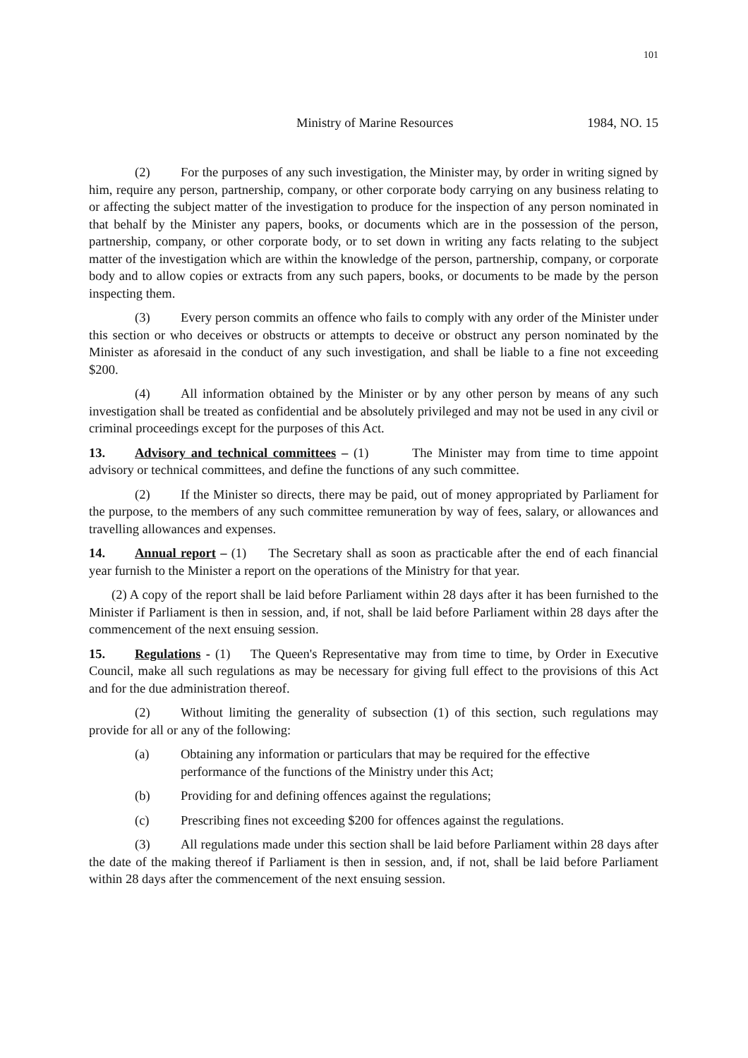101
Ministry of Marine Resources 1984, NO. 15
(2) For the purposes of any such investigation, the Minister may, by order in writing signed by him, require any person, partnership, company, or other corporate body carrying on any business relating to or affecting the subject matter of the investigation to produce for the inspection of any person nominated in that behalf by the Minister any papers, books, or documents which are in the possession of the person, partnership, company, or other corporate body, or to set down in writing any facts relating to the subject matter of the investigation which are within the knowledge of the person, partnership, company, or corporate body and to allow copies or extracts from any such papers, books, or documents to be made by the person inspecting them.
(3) Every person commits an offence who fails to comply with any order of the Minister under this section or who deceives or obstructs or attempts to deceive or obstruct any person nominated by the Minister as aforesaid in the conduct of any such investigation, and shall be liable to a fine not exceeding $200.
(4) All information obtained by the Minister or by any other person by means of any such investigation shall be treated as confidential and be absolutely privileged and may not be used in any civil or criminal proceedings except for the purposes of this Act.
13. Advisory and technical committees – (1) The Minister may from time to time appoint advisory or technical committees, and define the functions of any such committee.
(2) If the Minister so directs, there may be paid, out of money appropriated by Parliament for the purpose, to the members of any such committee remuneration by way of fees, salary, or allowances and travelling allowances and expenses.
14. Annual report – (1) The Secretary shall as soon as practicable after the end of each financial year furnish to the Minister a report on the operations of the Ministry for that year.
(2) A copy of the report shall be laid before Parliament within 28 days after it has been furnished to the Minister if Parliament is then in session, and, if not, shall be laid before Parliament within 28 days after the commencement of the next ensuing session.
15. Regulations - (1) The Queen's Representative may from time to time, by Order in Executive Council, make all such regulations as may be necessary for giving full effect to the provisions of this Act and for the due administration thereof.
(2) Without limiting the generality of subsection (1) of this section, such regulations may provide for all or any of the following:
(a) Obtaining any information or particulars that may be required for the effective performance of the functions of the Ministry under this Act;
(b) Providing for and defining offences against the regulations;
(c) Prescribing fines not exceeding $200 for offences against the regulations.
(3) All regulations made under this section shall be laid before Parliament within 28 days after the date of the making thereof if Parliament is then in session, and, if not, shall be laid before Parliament within 28 days after the commencement of the next ensuing session.